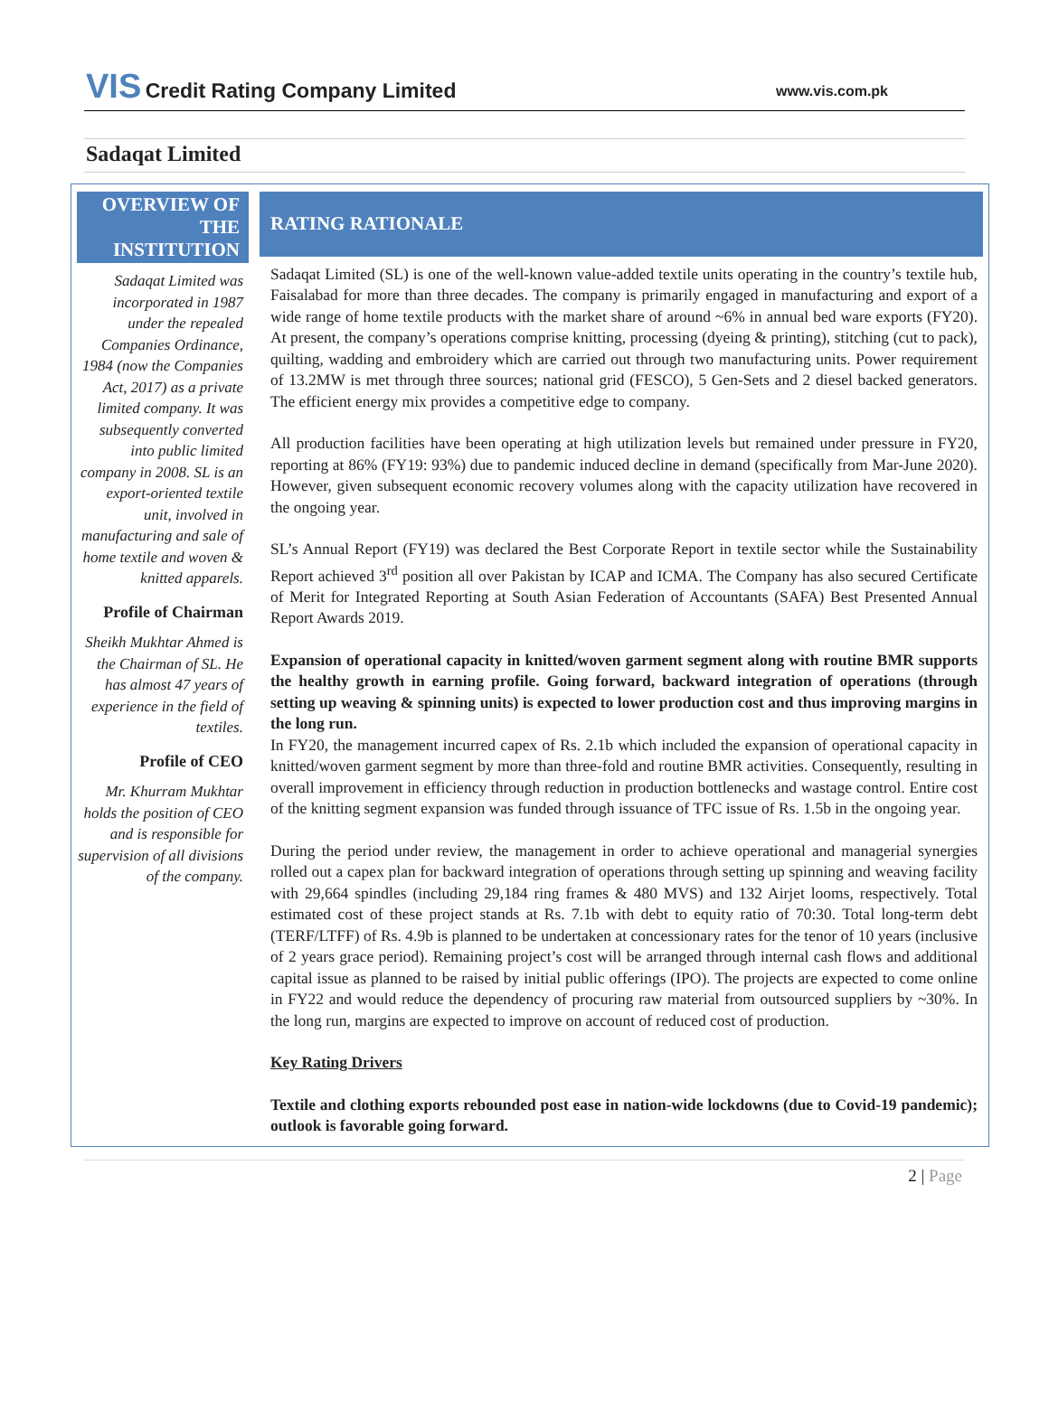VIS Credit Rating Company Limited
www.vis.com.pk
Sadaqat Limited
OVERVIEW OF THE INSTITUTION
Sadaqat Limited was incorporated in 1987 under the repealed Companies Ordinance, 1984 (now the Companies Act, 2017) as a private limited company. It was subsequently converted into public limited company in 2008. SL is an export-oriented textile unit, involved in manufacturing and sale of home textile and woven & knitted apparels.
Profile of Chairman
Sheikh Mukhtar Ahmed is the Chairman of SL. He has almost 47 years of experience in the field of textiles.
Profile of CEO
Mr. Khurram Mukhtar holds the position of CEO and is responsible for supervision of all divisions of the company.
RATING RATIONALE
Sadaqat Limited (SL) is one of the well-known value-added textile units operating in the country’s textile hub, Faisalabad for more than three decades. The company is primarily engaged in manufacturing and export of a wide range of home textile products with the market share of around ~6% in annual bed ware exports (FY20). At present, the company’s operations comprise knitting, processing (dyeing & printing), stitching (cut to pack), quilting, wadding and embroidery which are carried out through two manufacturing units. Power requirement of 13.2MW is met through three sources; national grid (FESCO), 5 Gen-Sets and 2 diesel backed generators. The efficient energy mix provides a competitive edge to company.
All production facilities have been operating at high utilization levels but remained under pressure in FY20, reporting at 86% (FY19: 93%) due to pandemic induced decline in demand (specifically from Mar-June 2020). However, given subsequent economic recovery volumes along with the capacity utilization have recovered in the ongoing year.
SL’s Annual Report (FY19) was declared the Best Corporate Report in textile sector while the Sustainability Report achieved 3<sup>rd</sup> position all over Pakistan by ICAP and ICMA. The Company has also secured Certificate of Merit for Integrated Reporting at South Asian Federation of Accountants (SAFA) Best Presented Annual Report Awards 2019.
Expansion of operational capacity in knitted/woven garment segment along with routine BMR supports the healthy growth in earning profile. Going forward, backward integration of operations (through setting up weaving & spinning units) is expected to lower production cost and thus improving margins in the long run.
In FY20, the management incurred capex of Rs. 2.1b which included the expansion of operational capacity in knitted/woven garment segment by more than three-fold and routine BMR activities. Consequently, resulting in overall improvement in efficiency through reduction in production bottlenecks and wastage control. Entire cost of the knitting segment expansion was funded through issuance of TFC issue of Rs. 1.5b in the ongoing year.
During the period under review, the management in order to achieve operational and managerial synergies rolled out a capex plan for backward integration of operations through setting up spinning and weaving facility with 29,664 spindles (including 29,184 ring frames & 480 MVS) and 132 Airjet looms, respectively. Total estimated cost of these project stands at Rs. 7.1b with debt to equity ratio of 70:30. Total long-term debt (TERF/LTFF) of Rs. 4.9b is planned to be undertaken at concessionary rates for the tenor of 10 years (inclusive of 2 years grace period). Remaining project’s cost will be arranged through internal cash flows and additional capital issue as planned to be raised by initial public offerings (IPO). The projects are expected to come online in FY22 and would reduce the dependency of procuring raw material from outsourced suppliers by ~30%. In the long run, margins are expected to improve on account of reduced cost of production.
Key Rating Drivers
Textile and clothing exports rebounded post ease in nation-wide lockdowns (due to Covid-19 pandemic); outlook is favorable going forward.
2 | Page